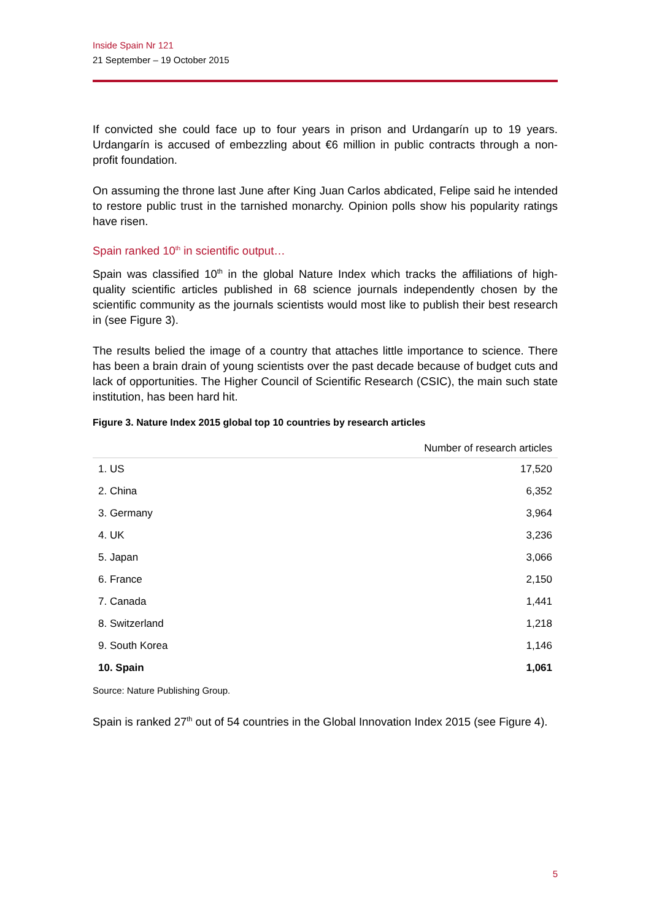Inside Spain Nr 121
21 September – 19 October 2015
If convicted she could face up to four years in prison and Urdangarín up to 19 years. Urdangarín is accused of embezzling about €6 million in public contracts through a non-profit foundation.
On assuming the throne last June after King Juan Carlos abdicated, Felipe said he intended to restore public trust in the tarnished monarchy. Opinion polls show his popularity ratings have risen.
Spain ranked 10<sup>th</sup> in scientific output…
Spain was classified 10<sup>th</sup> in the global Nature Index which tracks the affiliations of high-quality scientific articles published in 68 science journals independently chosen by the scientific community as the journals scientists would most like to publish their best research in (see Figure 3).
The results belied the image of a country that attaches little importance to science. There has been a brain drain of young scientists over the past decade because of budget cuts and lack of opportunities. The Higher Council of Scientific Research (CSIC), the main such state institution, has been hard hit.
Figure 3. Nature Index 2015 global top 10 countries by research articles
| | Number of research articles |
| --- | --- |
| 1. US | 17,520 |
| 2. China | 6,352 |
| 3. Germany | 3,964 |
| 4. UK | 3,236 |
| 5. Japan | 3,066 |
| 6. France | 2,150 |
| 7. Canada | 1,441 |
| 8. Switzerland | 1,218 |
| 9. South Korea | 1,146 |
| 10. Spain | 1,061 |
Source: Nature Publishing Group.
Spain is ranked 27<sup>th</sup> out of 54 countries in the Global Innovation Index 2015 (see Figure 4).
5